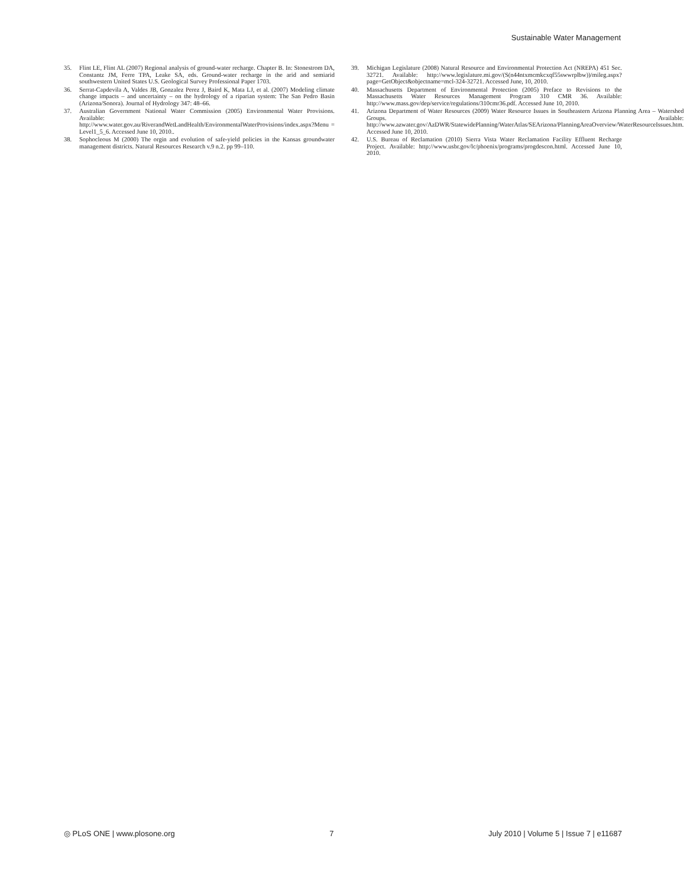Sustainable Water Management
35. Flint LE, Flint AL (2007) Regional analysis of ground-water recharge. Chapter B. In: Stonestrom DA, Constantz JM, Ferre TPA, Leake SA, eds. Ground-water recharge in the arid and semiarid southwestern United States U.S. Geological Survey Professional Paper 1703.
36. Serrat-Capdevila A, Valdes JB, Gonzalez Perez J, Baird K, Mata LJ, et al. (2007) Modeling climate change impacts – and uncertainty – on the hydrology of a riparian system: The San Pedro Basin (Arizona/Sonora). Journal of Hydrology 347: 48–66.
37. Australian Government National Water Commission (2005) Environmental Water Provisions. Available: http://www.water.gov.au/RiverandWetLandHealth/EnvironmentalWaterProvisions/index.aspx?Menu = Level1_5_6. Accessed June 10, 2010..
38. Sophocleous M (2000) The orgin and evolution of safe-yield policies in the Kansas groundwater management districts. Natural Resources Research v.9 n.2. pp 99–110.
39. Michigan Legislature (2008) Natural Resource and Environmental Protection Act (NREPA) 451 Sec. 32721. Available: http://www.legislature.mi.gov/(S(n44ntxmcmkcxqf55swwrplbw))/mileg.aspx?page=GetObject&objectname=mcl-324-32721. Accessed June, 10, 2010.
40. Massachusetts Department of Environmental Protection (2005) Preface to Revisions to the Massachusetts Water Resources Management Program 310 CMR 36. Available: http://www.mass.gov/dep/service/regulations/310cmr36.pdf. Accessed June 10, 2010.
41. Arizona Department of Water Resources (2009) Water Resource Issues in Southeastern Arizona Planning Area – Watershed Groups. Available: http://www.azwater.gov/AzDWR/StatewidePlanning/WaterAtlas/SEArizona/PlanningAreaOverview/WaterResourceIssues.htm. Accessed June 10, 2010.
42. U.S. Bureau of Reclamation (2010) Sierra Vista Water Reclamation Facility Effluent Recharge Project. Available: http://www.usbr.gov/lc/phoenix/programs/progdescon.html. Accessed June 10, 2010.
◎ PLoS ONE | www.plosone.org 7 July 2010 | Volume 5 | Issue 7 | e11687